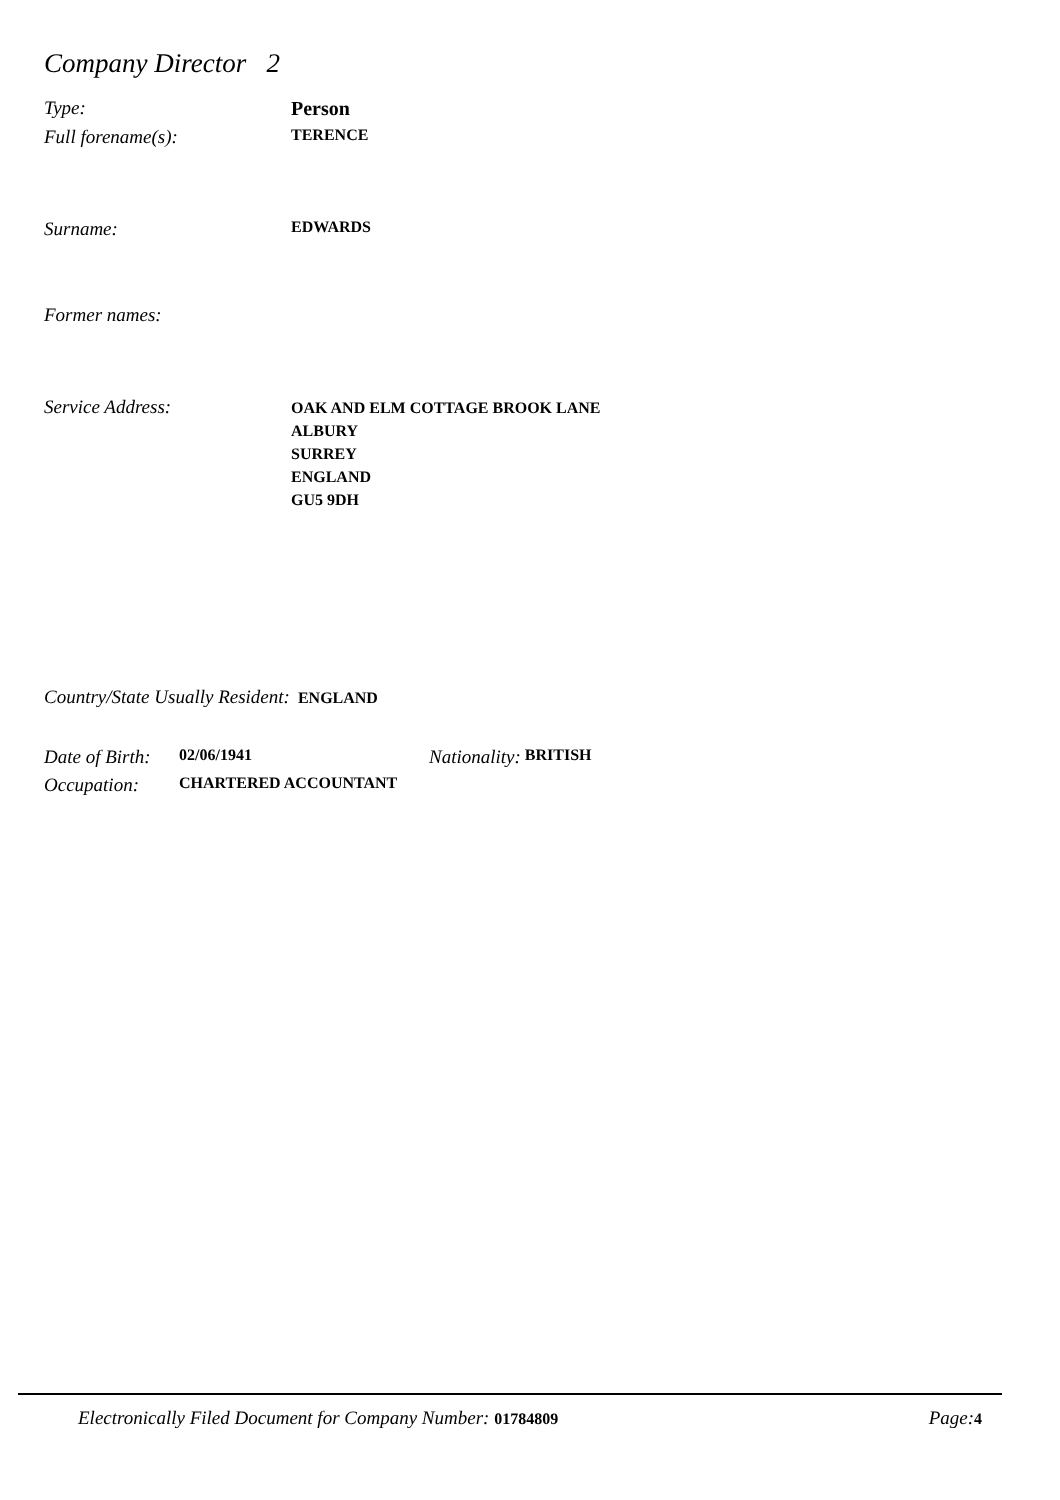Company Director 2
Type: Person
Full forename(s):
TERENCE
Surname:
EDWARDS
Former names:
Service Address:
OAK AND ELM COTTAGE BROOK LANE
ALBURY
SURREY
ENGLAND
GU5 9DH
Country/State Usually Resident: ENGLAND
Date of Birth:
02/06/1941
Nationality:
BRITISH
Occupation:
CHARTERED ACCOUNTANT
Electronically Filed Document for Company Number: 01784809
Page: 4